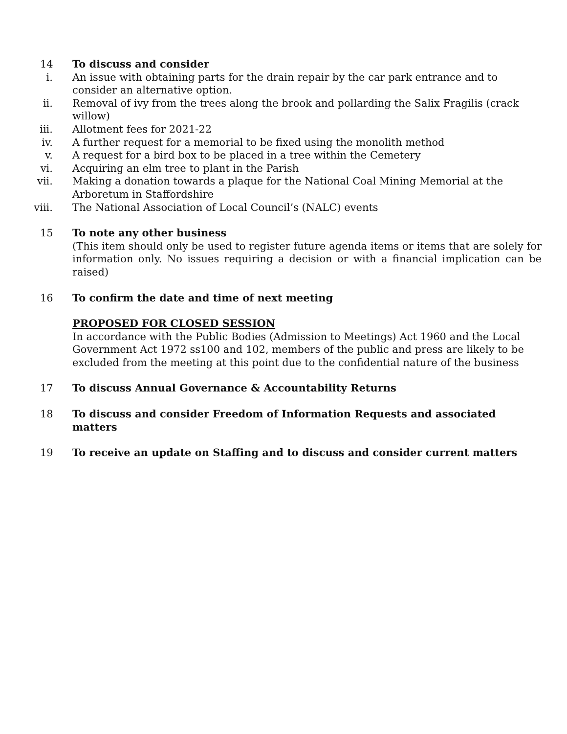14 To discuss and consider
i. An issue with obtaining parts for the drain repair by the car park entrance and to consider an alternative option.
ii. Removal of ivy from the trees along the brook and pollarding the Salix Fragilis (crack willow)
iii. Allotment fees for 2021-22
iv. A further request for a memorial to be fixed using the monolith method
v. A request for a bird box to be placed in a tree within the Cemetery
vi. Acquiring an elm tree to plant in the Parish
vii. Making a donation towards a plaque for the National Coal Mining Memorial at the Arboretum in Staffordshire
viii. The National Association of Local Council’s (NALC) events
15 To note any other business
(This item should only be used to register future agenda items or items that are solely for information only. No issues requiring a decision or with a financial implication can be raised)
16 To confirm the date and time of next meeting
PROPOSED FOR CLOSED SESSION
In accordance with the Public Bodies (Admission to Meetings) Act 1960 and the Local Government Act 1972 ss100 and 102, members of the public and press are likely to be excluded from the meeting at this point due to the confidential nature of the business
17 To discuss Annual Governance & Accountability Returns
18 To discuss and consider Freedom of Information Requests and associated matters
19 To receive an update on Staffing and to discuss and consider current matters